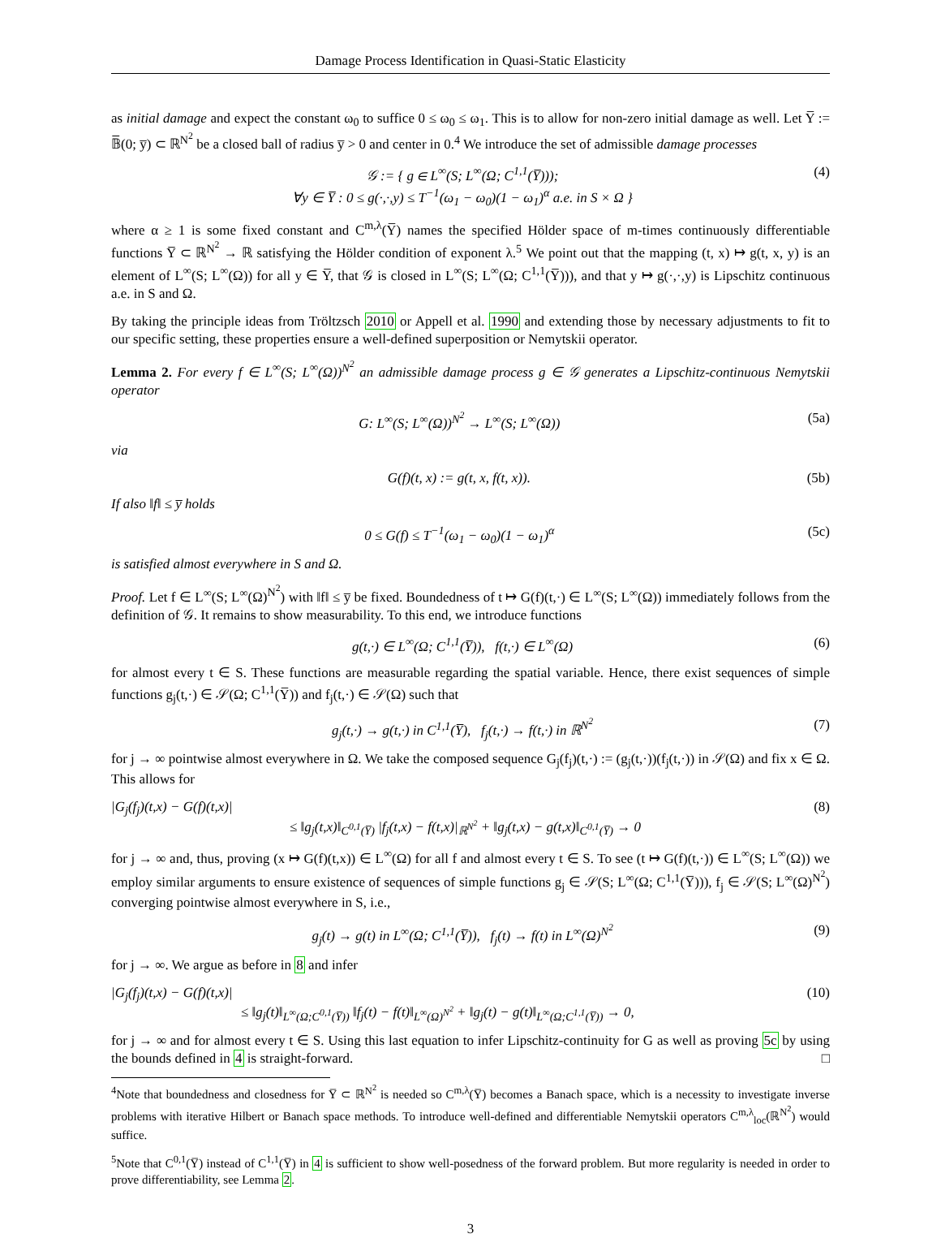Damage Process Identification in Quasi-Static Elasticity
as initial damage and expect the constant ω<sub>0</sub> to suffice 0 ≤ ω<sub>0</sub> ≤ ω<sub>1</sub>. This is to allow for non-zero initial damage as well. Let Y̅ := 𝔹̅(0; y̅) ⊂ ℝ<sup>N<sup>2</sup></sup> be a closed ball of radius y̅ > 0 and center in 0.<sup>4</sup> We introduce the set of admissible damage processes
𝒢 := { g ∈ L<sup>∞</sup>(S; L<sup>∞</sup>(Ω; C<sup>1,1</sup>(Y̅)));
∀y ∈ Y̅ : 0 ≤ g(·,·,y) ≤ T<sup>−1</sup>(ω<sub>1</sub> − ω<sub>0</sub>)(1 − ω<sub>1</sub>)<sup>α</sup> a.e. in S × Ω }
(4)
where α ≥ 1 is some fixed constant and C<sup>m,λ</sup>(Y̅) names the specified Hölder space of m-times continuously differentiable functions Y̅ ⊂ ℝ<sup>N<sup>2</sup></sup> → ℝ satisfying the Hölder condition of exponent λ.<sup>5</sup> We point out that the mapping (t, x) ↦ g(t, x, y) is an element of L<sup>∞</sup>(S; L<sup>∞</sup>(Ω)) for all y ∈ Y̅, that 𝒢 is closed in L<sup>∞</sup>(S; L<sup>∞</sup>(Ω; C<sup>1,1</sup>(Y̅))), and that y ↦ g(·,·,y) is Lipschitz continuous a.e. in S and Ω.
By taking the principle ideas from Tröltzsch 2010 or Appell et al. 1990 and extending those by necessary adjustments to fit to our specific setting, these properties ensure a well-defined superposition or Nemytskii operator.
Lemma 2. For every f ∈ L<sup>∞</sup>(S; L<sup>∞</sup>(Ω))<sup>N<sup>2</sup></sup> an admissible damage process g ∈ 𝒢 generates a Lipschitz-continuous Nemytskii operator
G: L<sup>∞</sup>(S; L<sup>∞</sup>(Ω))<sup>N<sup>2</sup></sup> → L<sup>∞</sup>(S; L<sup>∞</sup>(Ω))
(5a)
via
G(f)(t, x) := g(t, x, f(t, x)).
(5b)
If also ‖f‖ ≤ y̅ holds
0 ≤ G(f) ≤ T<sup>−1</sup>(ω<sub>1</sub> − ω<sub>0</sub>)(1 − ω<sub>1</sub>)<sup>α</sup>
(5c)
is satisfied almost everywhere in S and Ω.
Proof. Let f ∈ L<sup>∞</sup>(S; L<sup>∞</sup>(Ω)<sup>N<sup>2</sup></sup>) with ‖f‖ ≤ y̅ be fixed. Boundedness of t ↦ G(f)(t,·) ∈ L<sup>∞</sup>(S; L<sup>∞</sup>(Ω)) immediately follows from the definition of 𝒢. It remains to show measurability. To this end, we introduce functions
g(t,·) ∈ L<sup>∞</sup>(Ω; C<sup>1,1</sup>(Y̅)), f(t,·) ∈ L<sup>∞</sup>(Ω)
(6)
for almost every t ∈ S. These functions are measurable regarding the spatial variable. Hence, there exist sequences of simple functions g<sub>j</sub>(t,·) ∈ 𝒮(Ω; C<sup>1,1</sup>(Y̅)) and f<sub>j</sub>(t,·) ∈ 𝒮(Ω) such that
g<sub>j</sub>(t,·) → g(t,·) in C<sup>1,1</sup>(Y̅), f<sub>j</sub>(t,·) → f(t,·) in ℝ<sup>N<sup>2</sup></sup>
(7)
for j → ∞ pointwise almost everywhere in Ω. We take the composed sequence G<sub>j</sub>(f<sub>j</sub>)(t,·) := (g<sub>j</sub>(t,·))(f<sub>j</sub>(t,·)) in 𝒮(Ω) and fix x ∈ Ω. This allows for
|G<sub>j</sub>(f<sub>j</sub>)(t,x) − G(f)(t,x)|
≤ ‖g<sub>j</sub>(t,x)‖<sub>C<sup>0,1</sup>(Y̅)</sub> |f<sub>j</sub>(t,x) − f(t,x)|<sub>ℝ<sup>N<sup>2</sup></sup></sub> + ‖g<sub>j</sub>(t,x) − g(t,x)‖<sub>C<sup>0,1</sup>(Y̅)</sub> → 0
(8)
for j → ∞ and, thus, proving (x ↦ G(f)(t,x)) ∈ L<sup>∞</sup>(Ω) for all f and almost every t ∈ S. To see (t ↦ G(f)(t,·)) ∈ L<sup>∞</sup>(S; L<sup>∞</sup>(Ω)) we employ similar arguments to ensure existence of sequences of simple functions g<sub>j</sub> ∈ 𝒮(S; L<sup>∞</sup>(Ω; C<sup>1,1</sup>(Y̅))), f<sub>j</sub> ∈ 𝒮(S; L<sup>∞</sup>(Ω)<sup>N<sup>2</sup></sup>) converging pointwise almost everywhere in S, i.e.,
g<sub>j</sub>(t) → g(t) in L<sup>∞</sup>(Ω; C<sup>1,1</sup>(Y̅)), f<sub>j</sub>(t) → f(t) in L<sup>∞</sup>(Ω)<sup>N<sup>2</sup></sup>
(9)
for j → ∞. We argue as before in 8 and infer
|G<sub>j</sub>(f<sub>j</sub>)(t,x) − G(f)(t,x)|
≤ ‖g<sub>j</sub>(t)‖<sub>L<sup>∞</sup>(Ω;C<sup>0,1</sup>(Y̅))</sub> ‖f<sub>j</sub>(t) − f(t)‖<sub>L<sup>∞</sup>(Ω)<sup>N<sup>2</sup></sup></sub> + ‖g<sub>j</sub>(t) − g(t)‖<sub>L<sup>∞</sup>(Ω;C<sup>1,1</sup>(Y̅))</sub> → 0,
(10)
for j → ∞ and for almost every t ∈ S. Using this last equation to infer Lipschitz-continuity for G as well as proving 5c by using the bounds defined in 4 is straight-forward. □
<sup>4</sup> Note that boundedness and closedness for Y̅ ⊂ ℝ<sup>N<sup>2</sup></sup> is needed so C<sup>m,λ</sup>(Y̅) becomes a Banach space, which is a necessity to investigate inverse problems with iterative Hilbert or Banach space methods. To introduce well-defined and differentiable Nemytskii operators C<sup>m,λ</sup><sub>loc</sub>(ℝ<sup>N<sup>2</sup></sup>) would suffice.
<sup>5</sup> Note that C<sup>0,1</sup>(Y̅) instead of C<sup>1,1</sup>(Y̅) in 4 is sufficient to show well-posedness of the forward problem. But more regularity is needed in order to prove differentiability, see Lemma 2.
3